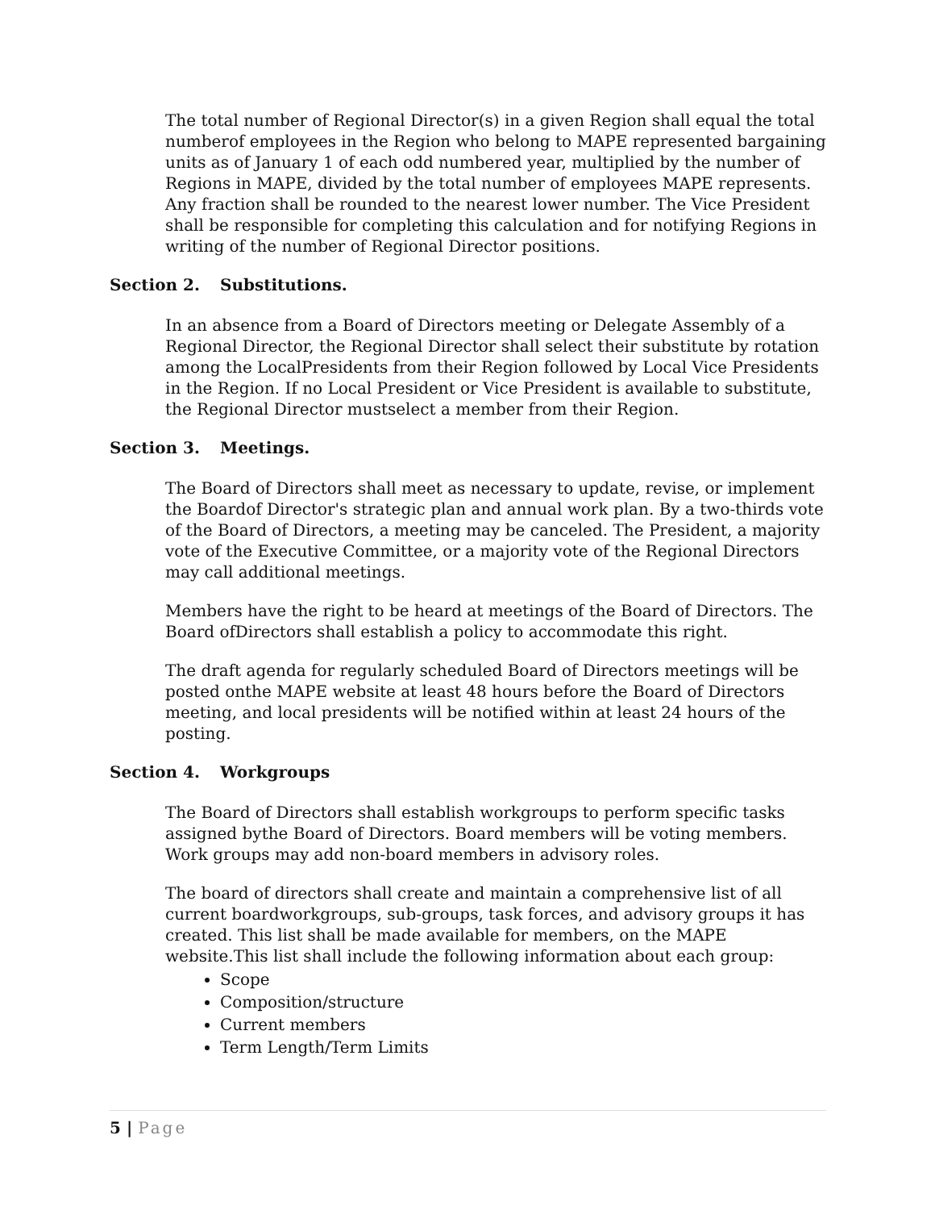The total number of Regional Director(s) in a given Region shall equal the total numberof employees in the Region who belong to MAPE represented bargaining units as of January 1 of each odd numbered year, multiplied by the number of Regions in MAPE, divided by the total number of employees MAPE represents. Any fraction shall be rounded to the nearest lower number. The Vice President shall be responsible for completing this calculation and for notifying Regions in writing of the number of Regional Director positions.
Section 2. Substitutions.
In an absence from a Board of Directors meeting or Delegate Assembly of a Regional Director, the Regional Director shall select their substitute by rotation among the LocalPresidents from their Region followed by Local Vice Presidents in the Region. If no Local President or Vice President is available to substitute, the Regional Director mustselect a member from their Region.
Section 3. Meetings.
The Board of Directors shall meet as necessary to update, revise, or implement the Boardof Director's strategic plan and annual work plan. By a two-thirds vote of the Board of Directors, a meeting may be canceled. The President, a majority vote of the Executive Committee, or a majority vote of the Regional Directors may call additional meetings.
Members have the right to be heard at meetings of the Board of Directors. The Board ofDirectors shall establish a policy to accommodate this right.
The draft agenda for regularly scheduled Board of Directors meetings will be posted onthe MAPE website at least 48 hours before the Board of Directors meeting, and local presidents will be notified within at least 24 hours of the posting.
Section 4. Workgroups
The Board of Directors shall establish workgroups to perform specific tasks assigned bythe Board of Directors. Board members will be voting members. Work groups may add non-board members in advisory roles.
The board of directors shall create and maintain a comprehensive list of all current boardworkgroups, sub-groups, task forces, and advisory groups it has created. This list shall be made available for members, on the MAPE website.This list shall include the following information about each group:
Scope
Composition/structure
Current members
Term Length/Term Limits
5 | Page